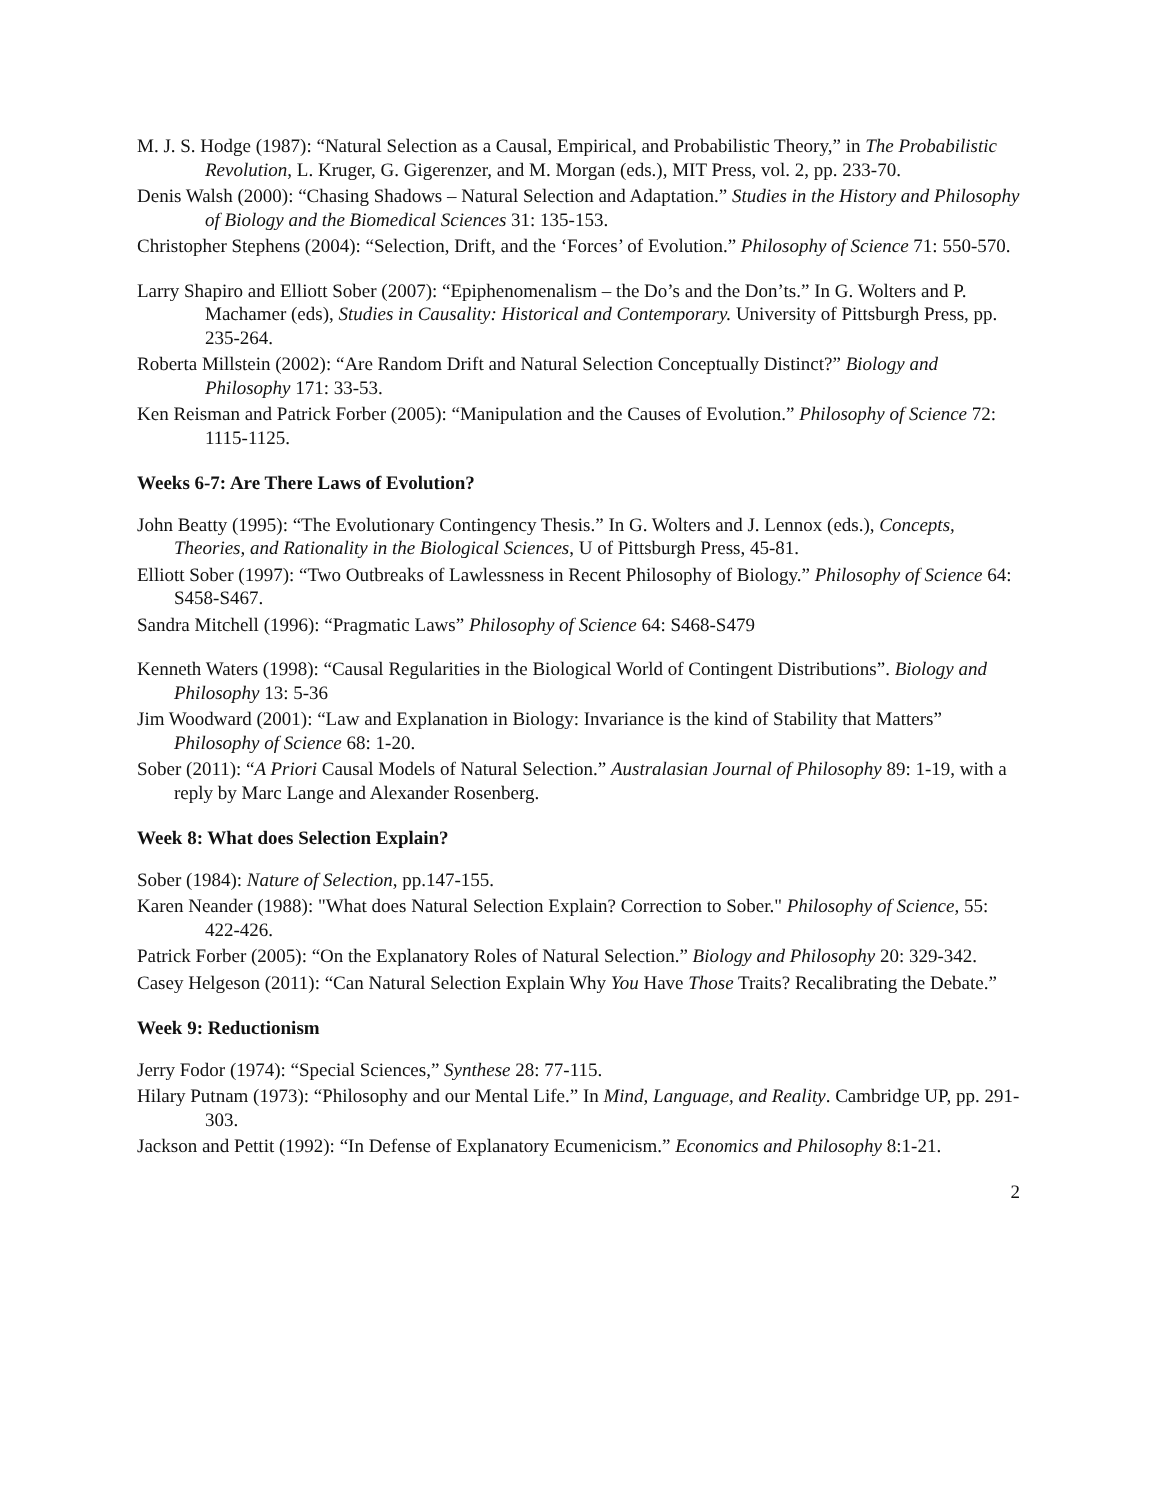M. J. S. Hodge (1987): “Natural Selection as a Causal, Empirical, and Probabilistic Theory,” in The Probabilistic Revolution, L. Kruger, G. Gigerenzer, and M. Morgan (eds.), MIT Press, vol. 2, pp. 233-70.
Denis Walsh (2000): “Chasing Shadows – Natural Selection and Adaptation.” Studies in the History and Philosophy of Biology and the Biomedical Sciences 31: 135-153.
Christopher Stephens (2004): “Selection, Drift, and the ‘Forces’ of Evolution.” Philosophy of Science 71: 550-570.
Larry Shapiro and Elliott Sober (2007): “Epiphenomenalism – the Do’s and the Don’ts.” In G. Wolters and P. Machamer (eds), Studies in Causality: Historical and Contemporary. University of Pittsburgh Press, pp. 235-264.
Roberta Millstein (2002): “Are Random Drift and Natural Selection Conceptually Distinct?” Biology and Philosophy 171: 33-53.
Ken Reisman and Patrick Forber (2005): “Manipulation and the Causes of Evolution.” Philosophy of Science 72: 1115-1125.
Weeks 6-7: Are There Laws of Evolution?
John Beatty (1995): “The Evolutionary Contingency Thesis.” In G. Wolters and J. Lennox (eds.), Concepts, Theories, and Rationality in the Biological Sciences, U of Pittsburgh Press, 45-81.
Elliott Sober (1997): “Two Outbreaks of Lawlessness in Recent Philosophy of Biology.” Philosophy of Science 64: S458-S467.
Sandra Mitchell (1996): “Pragmatic Laws” Philosophy of Science 64: S468-S479
Kenneth Waters (1998): “Causal Regularities in the Biological World of Contingent Distributions”. Biology and Philosophy 13: 5-36
Jim Woodward (2001): “Law and Explanation in Biology: Invariance is the kind of Stability that Matters” Philosophy of Science 68: 1-20.
Sober (2011): “A Priori Causal Models of Natural Selection.” Australasian Journal of Philosophy 89: 1-19, with a reply by Marc Lange and Alexander Rosenberg.
Week 8: What does Selection Explain?
Sober (1984): Nature of Selection, pp.147-155.
Karen Neander (1988): "What does Natural Selection Explain? Correction to Sober." Philosophy of Science, 55: 422-426.
Patrick Forber (2005): “On the Explanatory Roles of Natural Selection.” Biology and Philosophy 20: 329-342.
Casey Helgeson (2011): “Can Natural Selection Explain Why You Have Those Traits? Recalibrating the Debate.”
Week 9: Reductionism
Jerry Fodor (1974): “Special Sciences,” Synthese 28: 77-115.
Hilary Putnam (1973): “Philosophy and our Mental Life.” In Mind, Language, and Reality. Cambridge UP, pp. 291-303.
Jackson and Pettit (1992): “In Defense of Explanatory Ecumenicism.” Economics and Philosophy 8:1-21.
2